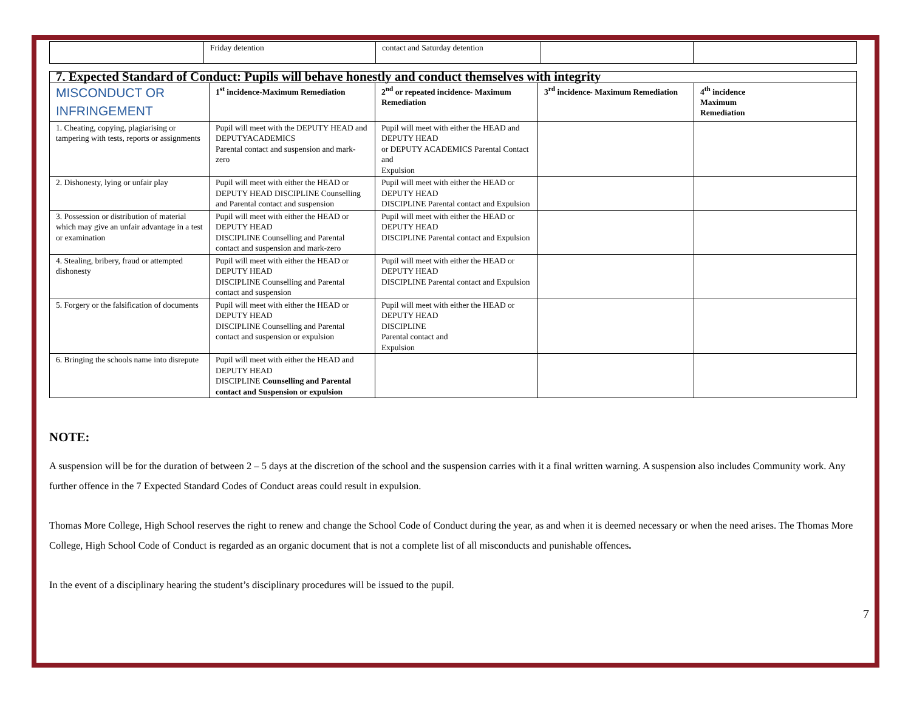| | Friday detention | contact and Saturday detention | | |
| 7. Expected Standard of Conduct: Pupils will behave honestly and conduct themselves with integrity | | | | |
| MISCONDUCT OR INFRINGEMENT | 1<sup>st</sup> incidence-Maximum Remediation | 2<sup>nd</sup> or repeated incidence- Maximum Remediation | 3<sup>rd</sup> incidence- Maximum Remediation | 4<sup>th</sup> incidence Maximum Remediation |
| 1. Cheating, copying, plagiarising or tampering with tests, reports or assignments | Pupil will meet with the DEPUTY HEAD and DEPUTYACADEMICS Parental contact and suspension and mark-zero | Pupil will meet with either the HEAD and DEPUTY HEAD or DEPUTY ACADEMICS Parental Contact and Expulsion | | |
| 2. Dishonesty, lying or unfair play | Pupil will meet with either the HEAD or DEPUTY HEAD DISCIPLINE Counselling and Parental contact and suspension | Pupil will meet with either the HEAD or DEPUTY HEAD DISCIPLINE Parental contact and Expulsion | | |
| 3. Possession or distribution of material which may give an unfair advantage in a test or examination | Pupil will meet with either the HEAD or DEPUTY HEAD DISCIPLINE Counselling and Parental contact and suspension and mark-zero | Pupil will meet with either the HEAD or DEPUTY HEAD DISCIPLINE Parental contact and Expulsion | | |
| 4. Stealing, bribery, fraud or attempted dishonesty | Pupil will meet with either the HEAD or DEPUTY HEAD DISCIPLINE Counselling and Parental contact and suspension | Pupil will meet with either the HEAD or DEPUTY HEAD DISCIPLINE Parental contact and Expulsion | | |
| 5. Forgery or the falsification of documents | Pupil will meet with either the HEAD or DEPUTY HEAD DISCIPLINE Counselling and Parental contact and suspension or expulsion | Pupil will meet with either the HEAD or DEPUTY HEAD DISCIPLINE Parental contact and Expulsion | | |
| 6. Bringing the schools name into disrepute | Pupil will meet with either the HEAD and DEPUTY HEAD DISCIPLINE Counselling and Parental contact and Suspension or expulsion | | | |
NOTE:
A suspension will be for the duration of between 2 – 5 days at the discretion of the school and the suspension carries with it a final written warning. A suspension also includes Community work. Any further offence in the 7 Expected Standard Codes of Conduct areas could result in expulsion.
Thomas More College, High School reserves the right to renew and change the School Code of Conduct during the year, as and when it is deemed necessary or when the need arises. The Thomas More College, High School Code of Conduct is regarded as an organic document that is not a complete list of all misconducts and punishable offences.
In the event of a disciplinary hearing the student’s disciplinary procedures will be issued to the pupil.
7